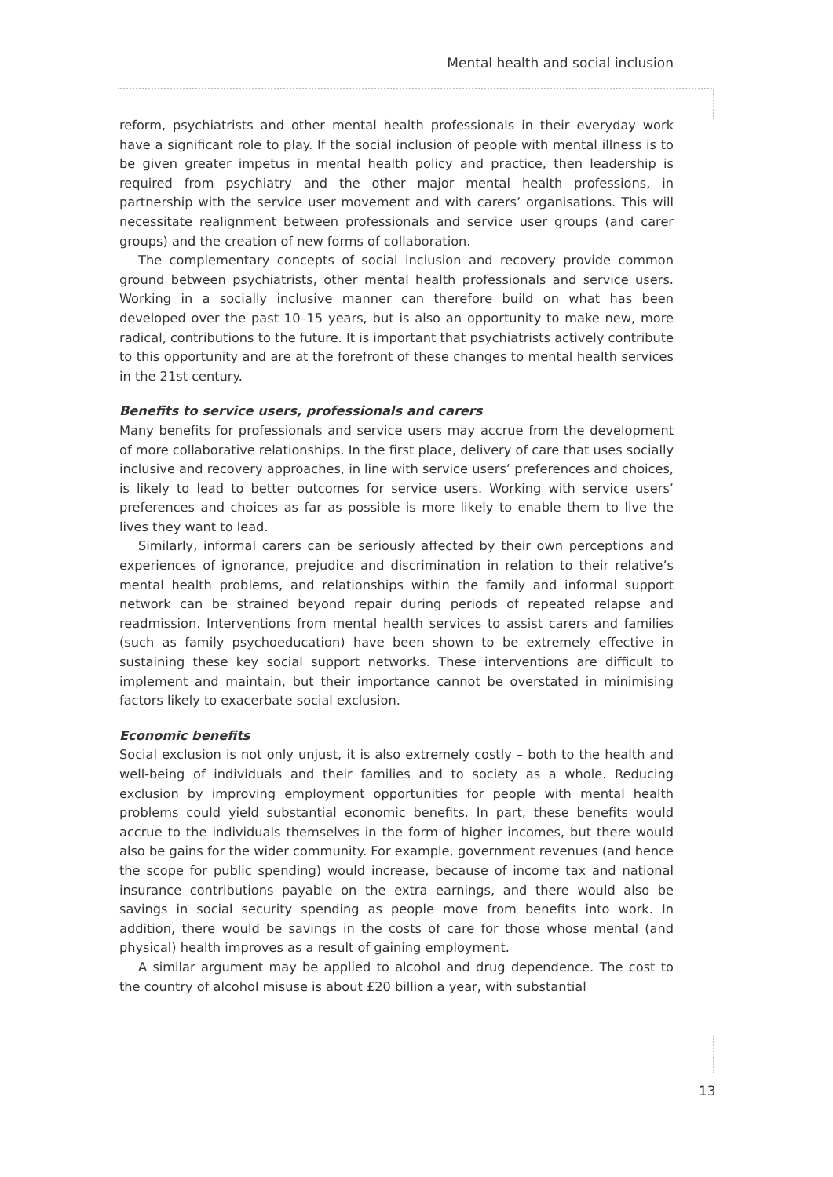Mental health and social inclusion
reform, psychiatrists and other mental health professionals in their everyday work have a significant role to play. If the social inclusion of people with mental illness is to be given greater impetus in mental health policy and practice, then leadership is required from psychiatry and the other major mental health professions, in partnership with the service user movement and with carers’ organisations. This will necessitate realignment between professionals and service user groups (and carer groups) and the creation of new forms of collaboration.
The complementary concepts of social inclusion and recovery provide common ground between psychiatrists, other mental health professionals and service users. Working in a socially inclusive manner can therefore build on what has been developed over the past 10–15 years, but is also an opportunity to make new, more radical, contributions to the future. It is important that psychiatrists actively contribute to this opportunity and are at the forefront of these changes to mental health services in the 21st century.
Benefits to service users, professionals and carers
Many benefits for professionals and service users may accrue from the development of more collaborative relationships. In the first place, delivery of care that uses socially inclusive and recovery approaches, in line with service users’ preferences and choices, is likely to lead to better outcomes for service users. Working with service users’ preferences and choices as far as possible is more likely to enable them to live the lives they want to lead.
Similarly, informal carers can be seriously affected by their own perceptions and experiences of ignorance, prejudice and discrimination in relation to their relative’s mental health problems, and relationships within the family and informal support network can be strained beyond repair during periods of repeated relapse and readmission. Interventions from mental health services to assist carers and families (such as family psychoeducation) have been shown to be extremely effective in sustaining these key social support networks. These interventions are difficult to implement and maintain, but their importance cannot be overstated in minimising factors likely to exacerbate social exclusion.
Economic benefits
Social exclusion is not only unjust, it is also extremely costly – both to the health and well-being of individuals and their families and to society as a whole. Reducing exclusion by improving employment opportunities for people with mental health problems could yield substantial economic benefits. In part, these benefits would accrue to the individuals themselves in the form of higher incomes, but there would also be gains for the wider community. For example, government revenues (and hence the scope for public spending) would increase, because of income tax and national insurance contributions payable on the extra earnings, and there would also be savings in social security spending as people move from benefits into work. In addition, there would be savings in the costs of care for those whose mental (and physical) health improves as a result of gaining employment.
A similar argument may be applied to alcohol and drug dependence. The cost to the country of alcohol misuse is about £20 billion a year, with substantial
13